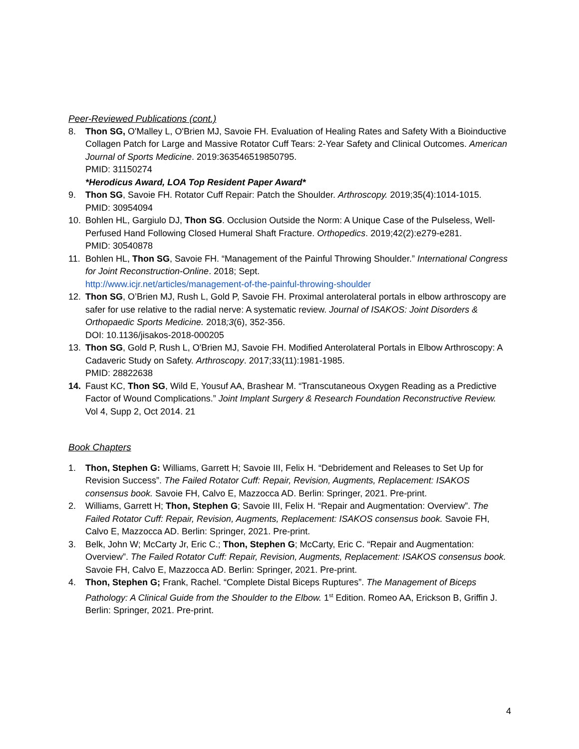Peer-Reviewed Publications (cont.)
8. Thon SG, O'Malley L, O'Brien MJ, Savoie FH. Evaluation of Healing Rates and Safety With a Bioinductive Collagen Patch for Large and Massive Rotator Cuff Tears: 2-Year Safety and Clinical Outcomes. American Journal of Sports Medicine. 2019:363546519850795.
PMID: 31150274
*Herodicus Award, LOA Top Resident Paper Award*
9. Thon SG, Savoie FH. Rotator Cuff Repair: Patch the Shoulder. Arthroscopy. 2019;35(4):1014-1015.
PMID: 30954094
10. Bohlen HL, Gargiulo DJ, Thon SG. Occlusion Outside the Norm: A Unique Case of the Pulseless, Well-Perfused Hand Following Closed Humeral Shaft Fracture. Orthopedics. 2019;42(2):e279-e281.
PMID: 30540878
11. Bohlen HL, Thon SG, Savoie FH. “Management of the Painful Throwing Shoulder.” International Congress for Joint Reconstruction-Online. 2018; Sept.
http://www.icjr.net/articles/management-of-the-painful-throwing-shoulder
12. Thon SG, O’Brien MJ, Rush L, Gold P, Savoie FH. Proximal anterolateral portals in elbow arthroscopy are safer for use relative to the radial nerve: A systematic review. Journal of ISAKOS: Joint Disorders & Orthopaedic Sports Medicine. 2018;3(6), 352-356.
DOI: 10.1136/jisakos-2018-000205
13. Thon SG, Gold P, Rush L, O'Brien MJ, Savoie FH. Modified Anterolateral Portals in Elbow Arthroscopy: A Cadaveric Study on Safety. Arthroscopy. 2017;33(11):1981-1985.
PMID: 28822638
14. Faust KC, Thon SG, Wild E, Yousuf AA, Brashear M. “Transcutaneous Oxygen Reading as a Predictive Factor of Wound Complications.” Joint Implant Surgery & Research Foundation Reconstructive Review. Vol 4, Supp 2, Oct 2014. 21
Book Chapters
1. Thon, Stephen G: Williams, Garrett H; Savoie III, Felix H. “Debridement and Releases to Set Up for Revision Success”. The Failed Rotator Cuff: Repair, Revision, Augments, Replacement: ISAKOS consensus book. Savoie FH, Calvo E, Mazzocca AD. Berlin: Springer, 2021. Pre-print.
2. Williams, Garrett H; Thon, Stephen G; Savoie III, Felix H. “Repair and Augmentation: Overview”. The Failed Rotator Cuff: Repair, Revision, Augments, Replacement: ISAKOS consensus book. Savoie FH, Calvo E, Mazzocca AD. Berlin: Springer, 2021. Pre-print.
3. Belk, John W; McCarty Jr, Eric C.; Thon, Stephen G; McCarty, Eric C. “Repair and Augmentation: Overview”. The Failed Rotator Cuff: Repair, Revision, Augments, Replacement: ISAKOS consensus book. Savoie FH, Calvo E, Mazzocca AD. Berlin: Springer, 2021. Pre-print.
4. Thon, Stephen G; Frank, Rachel. “Complete Distal Biceps Ruptures”. The Management of Biceps Pathology: A Clinical Guide from the Shoulder to the Elbow. 1<sup>st</sup> Edition. Romeo AA, Erickson B, Griffin J. Berlin: Springer, 2021. Pre-print.
4